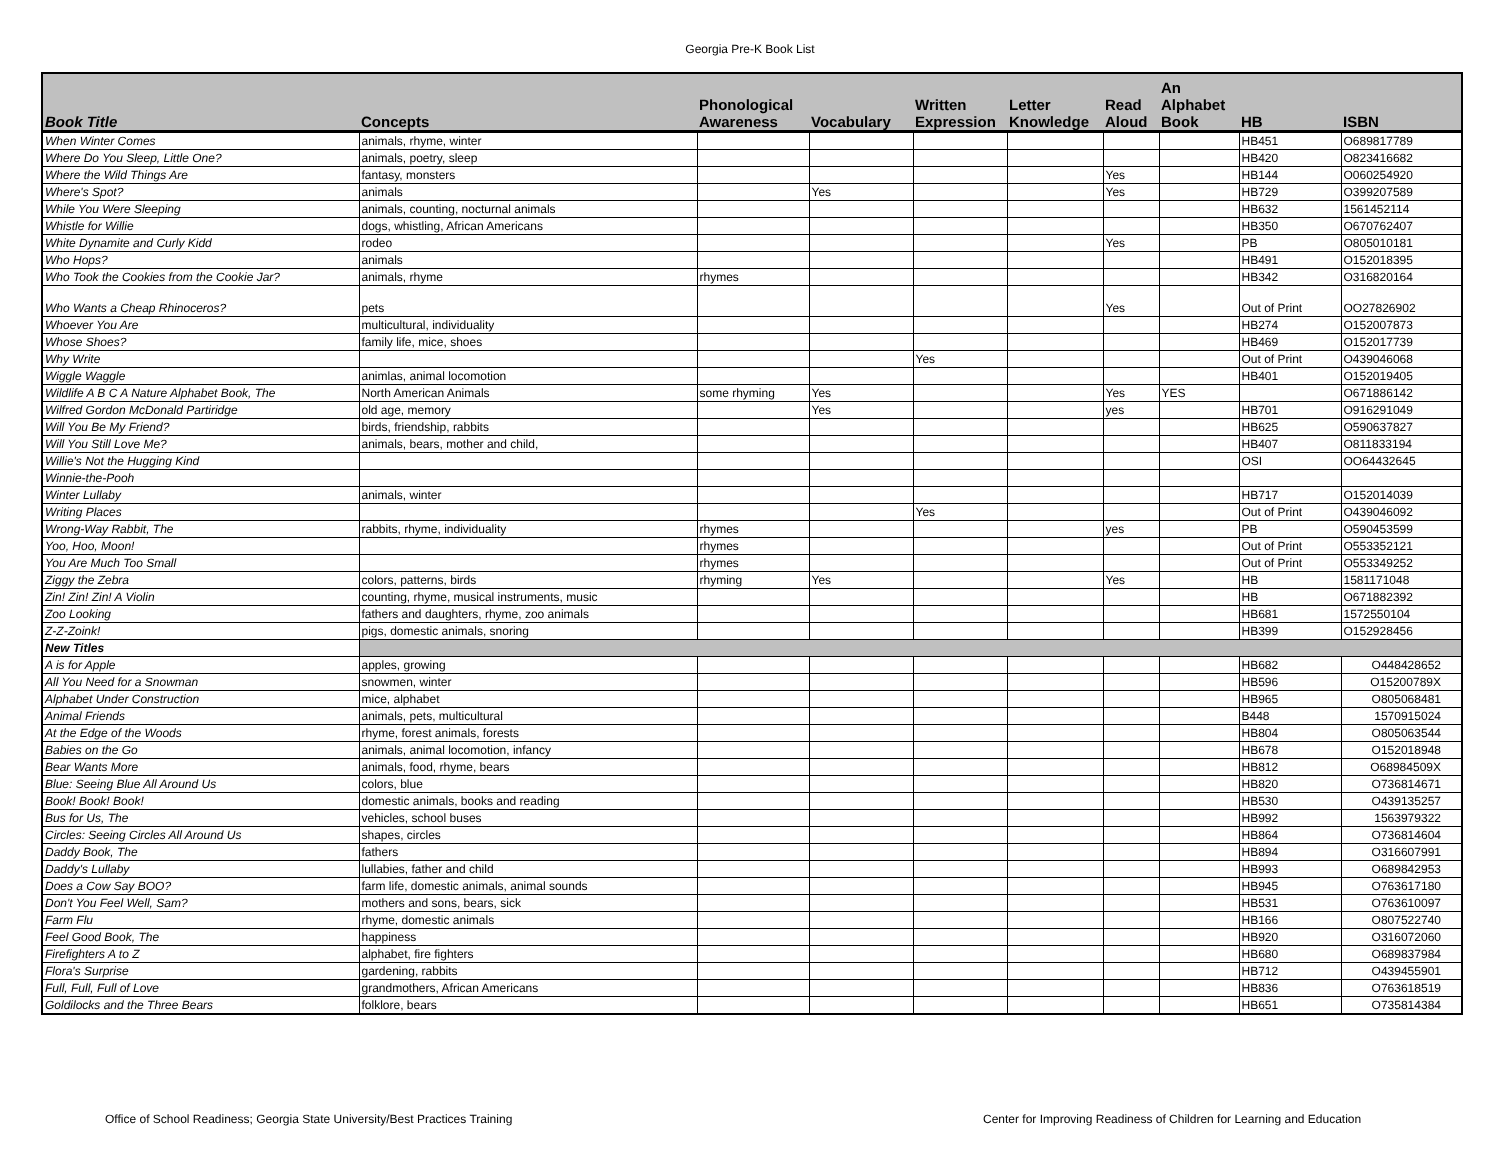Georgia Pre-K Book List
| Book Title | Concepts | Phonological Awareness | Vocabulary | Written Expression | Letter Knowledge | Read Aloud | An Alphabet Book | HB | ISBN |
| --- | --- | --- | --- | --- | --- | --- | --- | --- | --- |
| When Winter Comes | animals, rhyme, winter | | | | | | | HB451 | O689817789 |
| Where Do You Sleep, Little One? | animals, poetry, sleep | | | | | | | HB420 | O823416682 |
| Where the Wild Things Are | fantasy, monsters | | | | | Yes | | HB144 | O060254920 |
| Where's Spot? | animals | | Yes | | | Yes | | HB729 | O399207589 |
| While You Were Sleeping | animals, counting, nocturnal animals | | | | | | | HB632 | 1561452114 |
| Whistle for Willie | dogs, whistling, African Americans | | | | | | | HB350 | O670762407 |
| White Dynamite and Curly Kidd | rodeo | | | | | Yes | | PB | O805010181 |
| Who Hops? | animals | | | | | | | HB491 | O152018395 |
| Who Took the Cookies from the Cookie Jar? | animals, rhyme | rhymes | | | | | | HB342 | O316820164 |
| Who Wants a Cheap Rhinoceros? | pets | | | | | Yes | | Out of Print | OO27826902 |
| Whoever You Are | multicultural, individuality | | | | | | | HB274 | O152007873 |
| Whose Shoes? | family life, mice, shoes | | | | | | | HB469 | O152017739 |
| Why Write | | | | Yes | | | | Out of Print | O439046068 |
| Wiggle Waggle | animlas, animal locomotion | | | | | | | HB401 | O152019405 |
| Wildlife A B C A Nature Alphabet Book, The | North American Animals | some rhyming | Yes | | | Yes | YES | | O671886142 |
| Wilfred Gordon McDonald Partiridge | old age, memory | | Yes | | | yes | | HB701 | O916291049 |
| Will You Be My Friend? | birds, friendship, rabbits | | | | | | | HB625 | O590637827 |
| Will You Still Love Me? | animals, bears, mother and child, | | | | | | | HB407 | O811833194 |
| Willie's Not the Hugging Kind | | | | | | | | OSI | OO64432645 |
| Winnie-the-Pooh | | | | | | | | | |
| Winter Lullaby | animals, winter | | | | | | | HB717 | O152014039 |
| Writing Places | | | | Yes | | | | Out of Print | O439046092 |
| Wrong-Way Rabbit, The | rabbits, rhyme, individuality | rhymes | | | | yes | | PB | O590453599 |
| Yoo, Hoo, Moon! | | rhymes | | | | | | Out of Print | O553352121 |
| You Are Much Too Small | | rhymes | | | | | | Out of Print | O553349252 |
| Ziggy the Zebra | colors, patterns, birds | rhyming | Yes | | | Yes | | HB | 1581171048 |
| Zin! Zin! Zin! A Violin | counting, rhyme, musical instruments, music | | | | | | | HB | O671882392 |
| Zoo Looking | fathers and daughters, rhyme, zoo animals | | | | | | | HB681 | 1572550104 |
| Z-Z-Zoink! | pigs, domestic animals, snoring | | | | | | | HB399 | O152928456 |
| New Titles | | | | | | | | | |
| A is for Apple | apples, growing | | | | | | | HB682 | O448428652 |
| All You Need for a Snowman | snowmen, winter | | | | | | | HB596 | O15200789X |
| Alphabet Under Construction | mice, alphabet | | | | | | | HB965 | O805068481 |
| Animal Friends | animals, pets, multicultural | | | | | | | B448 | 1570915024 |
| At the Edge of the Woods | rhyme, forest animals, forests | | | | | | | HB804 | O805063544 |
| Babies on the Go | animals, animal locomotion, infancy | | | | | | | HB678 | O152018948 |
| Bear Wants More | animals, food, rhyme, bears | | | | | | | HB812 | O68984509X |
| Blue: Seeing Blue All Around Us | colors, blue | | | | | | | HB820 | O736814671 |
| Book! Book! Book! | domestic animals, books and reading | | | | | | | HB530 | O439135257 |
| Bus for Us, The | vehicles, school buses | | | | | | | HB992 | 1563979322 |
| Circles: Seeing Circles All Around Us | shapes, circles | | | | | | | HB864 | O736814604 |
| Daddy Book, The | fathers | | | | | | | HB894 | O316607991 |
| Daddy's Lullaby | lullabies, father and child | | | | | | | HB993 | O689842953 |
| Does a Cow Say BOO? | farm life, domestic animals, animal sounds | | | | | | | HB945 | O763617180 |
| Don't You Feel Well, Sam? | mothers and sons, bears, sick | | | | | | | HB531 | O763610097 |
| Farm Flu | rhyme, domestic animals | | | | | | | HB166 | O807522740 |
| Feel Good Book, The | happiness | | | | | | | HB920 | O316072060 |
| Firefighters A to Z | alphabet, fire fighters | | | | | | | HB680 | O689837984 |
| Flora's Surprise | gardening, rabbits | | | | | | | HB712 | O439455901 |
| Full, Full, Full of Love | grandmothers, African Americans | | | | | | | HB836 | O763618519 |
| Goldilocks and the Three Bears | folklore, bears | | | | | | | HB651 | O735814384 |
Office of School Readiness; Georgia State University/Best Practices Training
Center for Improving Readiness of Children for Learning and Education